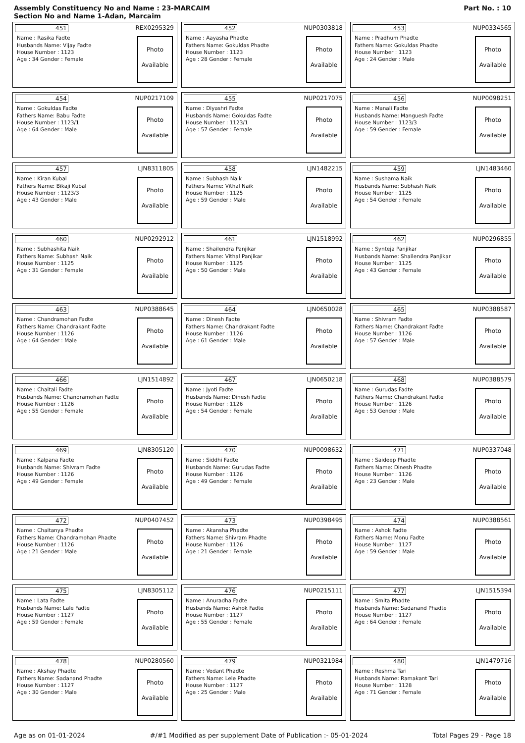Assembly Constituency No and Name : 23-MARCAIM
Section No and Name 1-Adan, Marcaim
Part No. : 10
451 REX0295329
Name : Rasika Fadte
Husbands Name: Vijay Fadte
House Number : 1123
Age : 34 Gender : Female
Photo
Available
452 NUP0303818
Name : Aayasha Phadte
Fathers Name: Gokuldas Phadte
House Number : 1123
Age : 28 Gender : Female
Photo
Available
453 NUP0334565
Name : Pradhum Phadte
Fathers Name: Gokuldas Phadte
House Number : 1123
Age : 24 Gender : Male
Photo
Available
454 NUP0217109
Name : Gokuldas Fadte
Fathers Name: Babu Fadte
House Number : 1123/1
Age : 64 Gender : Male
Photo
Available
455 NUP0217075
Name : Diyashri Fadte
Husbands Name: Gokuldas Fadte
House Number : 1123/1
Age : 57 Gender : Female
Photo
Available
456 NUP0098251
Name : Manali Fadte
Husbands Name: Manguesh Fadte
House Number : 1123/3
Age : 59 Gender : Female
Photo
Available
457 LJN8311805
Name : Kiran Kubal
Fathers Name: Bikaji Kubal
House Number : 1123/3
Age : 43 Gender : Male
Photo
Available
458 LJN1482215
Name : Subhash Naik
Fathers Name: Vithal Naik
House Number : 1125
Age : 59 Gender : Male
Photo
Available
459 LJN1483460
Name : Sushama Naik
Husbands Name: Subhash Naik
House Number : 1125
Age : 54 Gender : Female
Photo
Available
460 NUP0292912
Name : Subhashita Naik
Fathers Name: Subhash Naik
House Number : 1125
Age : 31 Gender : Female
Photo
Available
461 LJN1518992
Name : Shailendra Panjikar
Fathers Name: Vithal Panjikar
House Number : 1125
Age : 50 Gender : Male
Photo
Available
462 NUP0296855
Name : Synteja Panjikar
Husbands Name: Shailendra Panjikar
House Number : 1125
Age : 43 Gender : Female
Photo
Available
463 NUP0388645
Name : Chandramohan Fadte
Fathers Name: Chandrakant Fadte
House Number : 1126
Age : 64 Gender : Male
Photo
Available
464 LJN0650028
Name : Dinesh Fadte
Fathers Name: Chandrakant Fadte
House Number : 1126
Age : 61 Gender : Male
Photo
Available
465 NUP0388587
Name : Shivram Fadte
Fathers Name: Chandrakant Fadte
House Number : 1126
Age : 57 Gender : Male
Photo
Available
466 LJN1514892
Name : Chaitali Fadte
Husbands Name: Chandramohan Fadte
House Number : 1126
Age : 55 Gender : Female
Photo
Available
467 LJN0650218
Name : Jyoti Fadte
Husbands Name: Dinesh Fadte
House Number : 1126
Age : 54 Gender : Female
Photo
Available
468 NUP0388579
Name : Gurudas Fadte
Fathers Name: Chandrakant Fadte
House Number : 1126
Age : 53 Gender : Male
Photo
Available
469 LJN8305120
Name : Kalpana Fadte
Husbands Name: Shivram Fadte
House Number : 1126
Age : 49 Gender : Female
Photo
Available
470 NUP0098632
Name : Siddhi Fadte
Husbands Name: Gurudas Fadte
House Number : 1126
Age : 49 Gender : Female
Photo
Available
471 NUP0337048
Name : Saideep Phadte
Fathers Name: Dinesh Phadte
House Number : 1126
Age : 23 Gender : Male
Photo
Available
472 NUP0407452
Name : Chaitanya Phadte
Fathers Name: Chandramohan Phadte
House Number : 1126
Age : 21 Gender : Male
Photo
Available
473 NUP0398495
Name : Akansha Phadte
Fathers Name: Shivram Phadte
House Number : 1126
Age : 21 Gender : Female
Photo
Available
474 NUP0388561
Name : Ashok Fadte
Fathers Name: Monu Fadte
House Number : 1127
Age : 59 Gender : Male
Photo
Available
475 LJN8305112
Name : Lata Fadte
Husbands Name: Lale Fadte
House Number : 1127
Age : 59 Gender : Female
Photo
Available
476 NUP0215111
Name : Anuradha Fadte
Husbands Name: Ashok Fadte
House Number : 1127
Age : 55 Gender : Female
Photo
Available
477 LJN1515394
Name : Smita Phadte
Husbands Name: Sadanand Phadte
House Number : 1127
Age : 64 Gender : Female
Photo
Available
478 NUP0280560
Name : Akshay Phadte
Fathers Name: Sadanand Phadte
House Number : 1127
Age : 30 Gender : Male
Photo
Available
479 NUP0321984
Name : Vedant Phadte
Fathers Name: Lele Phadte
House Number : 1127
Age : 25 Gender : Male
Photo
Available
480 LJN1479716
Name : Reshma Tari
Husbands Name: Ramakant Tari
House Number : 1128
Age : 71 Gender : Female
Photo
Available
Age as on 01-01-2024 #/#1 Modified as per supplement Date of Publication :- 05-01-2024 Total Pages 29 - Page 18